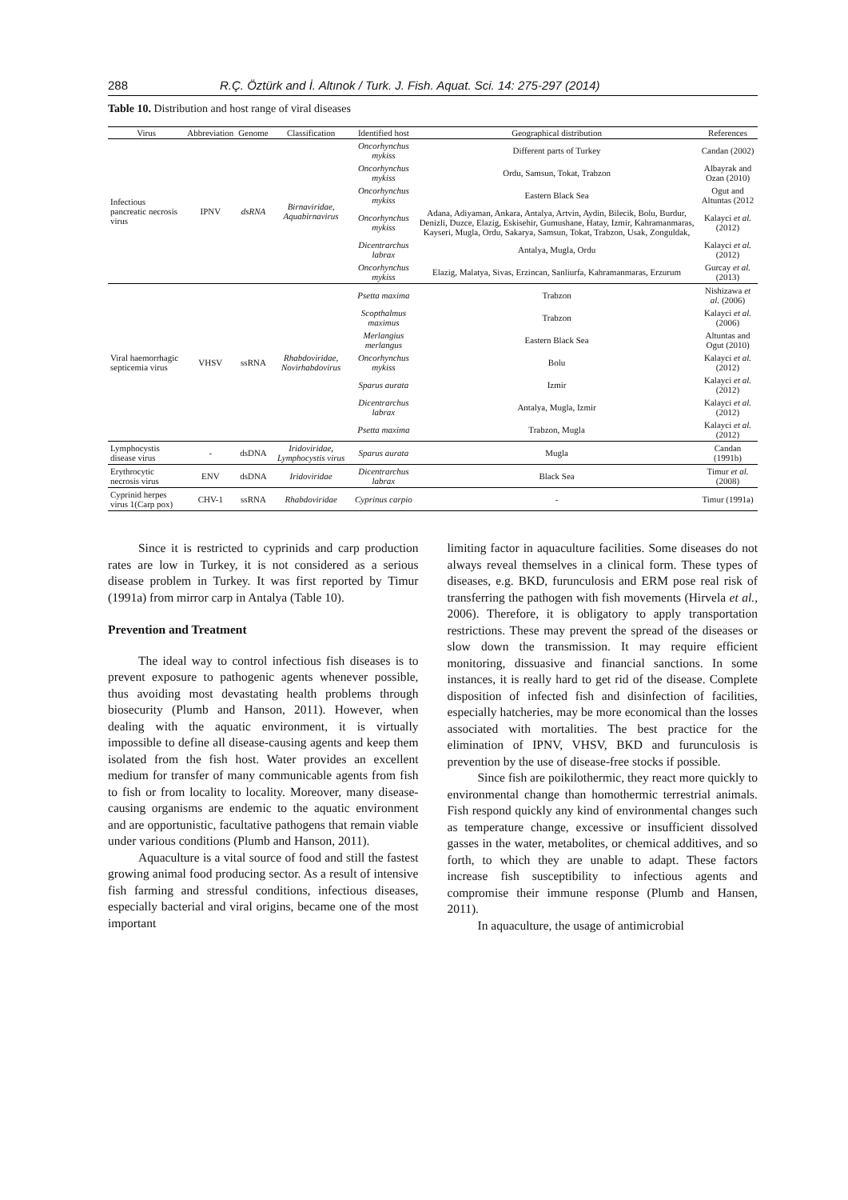288 R.Ç. Öztürk and İ. Altınok / Turk. J. Fish. Aquat. Sci. 14: 275-297 (2014)
Table 10. Distribution and host range of viral diseases
| Virus | Abbreviation | Genome | Classification | Identified host | Geographical distribution | References |
| --- | --- | --- | --- | --- | --- | --- |
| Infectious pancreatic necrosis virus | IPNV | dsRNA | Birnaviridae, Aquabirnavirus | Oncorhynchus mykiss | Different parts of Turkey | Candan (2002) |
| | | | | Oncorhynchus mykiss | Ordu, Samsun, Tokat, Trabzon | Albayrak and Ozan (2010) |
| | | | | Oncorhynchus mykiss | Eastern Black Sea | Ogut and Altuntas (2012 |
| | | | | Oncorhynchus mykiss | Adana, Adiyaman, Ankara, Antalya, Artvin, Aydin, Bilecik, Bolu, Burdur, Denizli, Duzce, Elazig, Eskisehir, Gumushane, Hatay, Izmir, Kahramanmaras, Kayseri, Mugla, Ordu, Sakarya, Samsun, Tokat, Trabzon, Usak, Zonguldak, | Kalayci et al. (2012) |
| | | | | Dicentrarchus labrax | Antalya, Mugla, Ordu | Kalayci et al. (2012) |
| | | | | Oncorhynchus mykiss | Elazig, Malatya, Sivas, Erzincan, Sanliurfa, Kahramanmaras, Erzurum | Gurcay et al. (2013) |
| Viral haemorrhagic septicemia virus | VHSV | ssRNA | Rhabdoviridae, Novirhabdovirus | Psetta maxima | Trabzon | Nishizawa et al. (2006) |
| | | | | Scopthalmus maximus | Trabzon | Kalayci et al. (2006) |
| | | | | Merlangius merlangus | Eastern Black Sea | Altuntas and Ogut (2010) |
| | | | | Oncorhynchus mykiss | Bolu | Kalayci et al. (2012) |
| | | | | Sparus aurata | Izmir | Kalayci et al. (2012) |
| | | | | Dicentrarchus labrax | Antalya, Mugla, Izmir | Kalayci et al. (2012) |
| | | | | Psetta maxima | Trabzon, Mugla | Kalayci et al. (2012) |
| Lymphocystis disease virus | - | dsDNA | Iridoviridae, Lymphocystis virus | Sparus aurata | Mugla | Candan (1991b) |
| Erythrocytic necrosis virus | ENV | dsDNA | Iridoviridae | Dicentrarchus labrax | Black Sea | Timur et al. (2008) |
| Cyprinid herpes virus 1(Carp pox) | CHV-1 | ssRNA | Rhabdoviridae | Cyprinus carpio | - | Timur (1991a) |
Since it is restricted to cyprinids and carp production rates are low in Turkey, it is not considered as a serious disease problem in Turkey. It was first reported by Timur (1991a) from mirror carp in Antalya (Table 10).
Prevention and Treatment
The ideal way to control infectious fish diseases is to prevent exposure to pathogenic agents whenever possible, thus avoiding most devastating health problems through biosecurity (Plumb and Hanson, 2011). However, when dealing with the aquatic environment, it is virtually impossible to define all disease-causing agents and keep them isolated from the fish host. Water provides an excellent medium for transfer of many communicable agents from fish to fish or from locality to locality. Moreover, many disease-causing organisms are endemic to the aquatic environment and are opportunistic, facultative pathogens that remain viable under various conditions (Plumb and Hanson, 2011).
Aquaculture is a vital source of food and still the fastest growing animal food producing sector. As a result of intensive fish farming and stressful conditions, infectious diseases, especially bacterial and viral origins, became one of the most important
limiting factor in aquaculture facilities. Some diseases do not always reveal themselves in a clinical form. These types of diseases, e.g. BKD, furunculosis and ERM pose real risk of transferring the pathogen with fish movements (Hirvela et al., 2006). Therefore, it is obligatory to apply transportation restrictions. These may prevent the spread of the diseases or slow down the transmission. It may require efficient monitoring, dissuasive and financial sanctions. In some instances, it is really hard to get rid of the disease. Complete disposition of infected fish and disinfection of facilities, especially hatcheries, may be more economical than the losses associated with mortalities. The best practice for the elimination of IPNV, VHSV, BKD and furunculosis is prevention by the use of disease-free stocks if possible.
Since fish are poikilothermic, they react more quickly to environmental change than homothermic terrestrial animals. Fish respond quickly any kind of environmental changes such as temperature change, excessive or insufficient dissolved gasses in the water, metabolites, or chemical additives, and so forth, to which they are unable to adapt. These factors increase fish susceptibility to infectious agents and compromise their immune response (Plumb and Hansen, 2011).
In aquaculture, the usage of antimicrobial